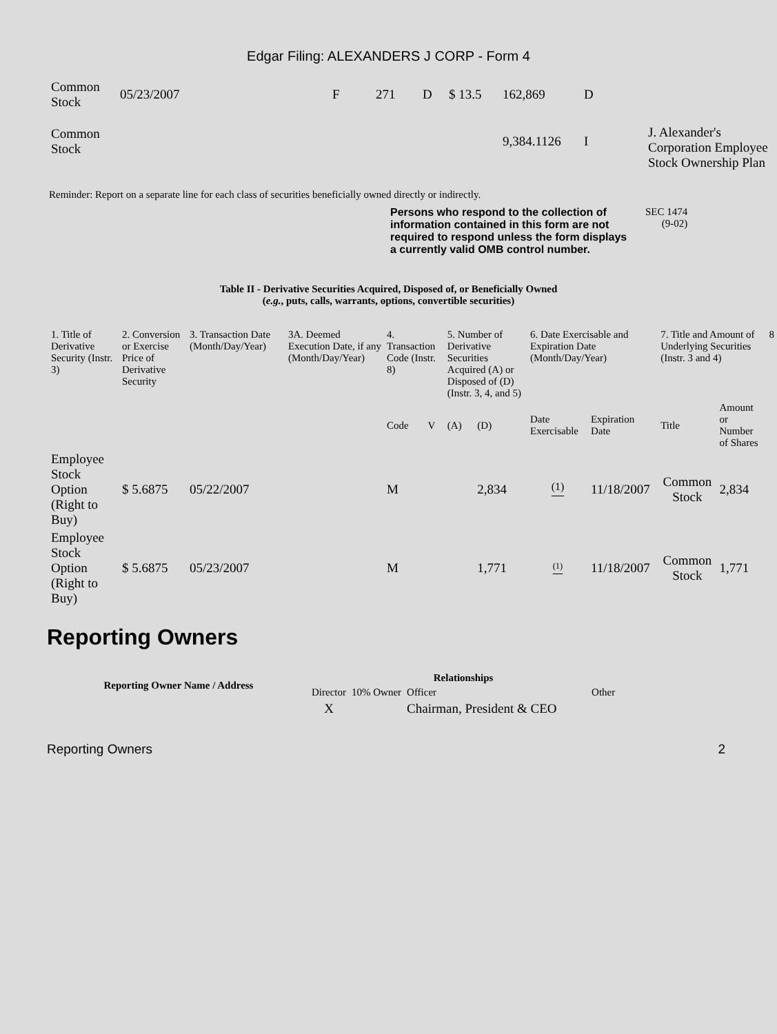Edgar Filing: ALEXANDERS J CORP - Form 4
| Common Stock | 05/23/2007 | F | 271 | D | $ 13.5 | 162,869 | D | |
| Common Stock | | | | | | 9,384.1126 | I | J. Alexander's Corporation Employee Stock Ownership Plan |
Reminder: Report on a separate line for each class of securities beneficially owned directly or indirectly.
Persons who respond to the collection of information contained in this form are not required to respond unless the form displays a currently valid OMB control number.
SEC 1474
(9-02)
Table II - Derivative Securities Acquired, Disposed of, or Beneficially Owned
(e.g., puts, calls, warrants, options, convertible securities)
| 1. Title of Derivative Security (Instr. 3) | 2. Conversion or Exercise Price of Derivative Security | 3. Transaction Date (Month/Day/Year) | 3A. Deemed Execution Date, if any (Month/Day/Year) | 4. Transaction Code (Instr. 8) | | 5. Number of Derivative Securities Acquired (A) or Disposed of (D) (Instr. 3, 4, and 5) | | 6. Date Exercisable and Expiration Date (Month/Day/Year) | | 7. Title and Amount of Underlying Securities (Instr. 3 and 4) | | 8 |
| --- | --- | --- | --- | --- | --- | --- | --- | --- | --- | --- | --- | --- |
| | | | | Code | V | (A) | (D) | Date Exercisable | Expiration Date | Title | Amount or Number of Shares | |
| Employee Stock Option (Right to Buy) | $ 5.6875 | 05/22/2007 | | M | | | 2,834 | <sup>(1)</sup> | 11/18/2007 | Common Stock | 2,834 | |
| Employee Stock Option (Right to Buy) | $ 5.6875 | 05/23/2007 | | M | | | 1,771 | <sup>(1)</sup> | 11/18/2007 | Common Stock | 1,771 | |
Reporting Owners
| Reporting Owner Name / Address | Relationships | | | |
| --- | --- | --- | --- | --- |
| | Director | 10% Owner | Officer | Other |
| | X | | Chairman, President & CEO | |
Reporting Owners 2